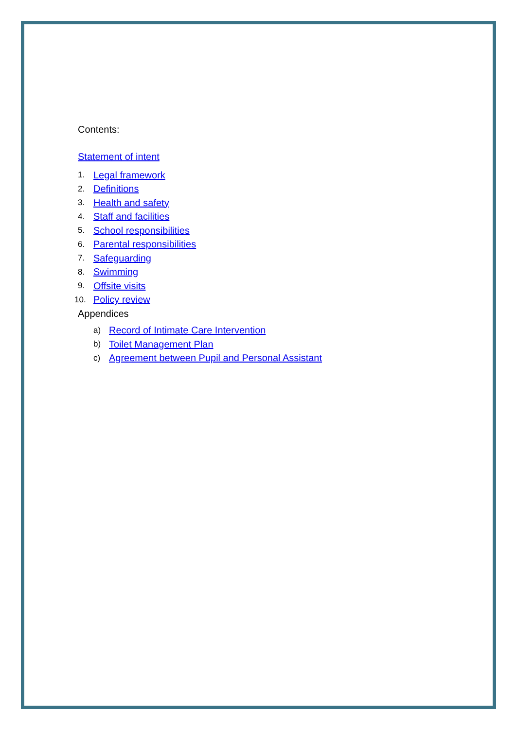Contents:
Statement of intent
1. Legal framework
2. Definitions
3. Health and safety
4. Staff and facilities
5. School responsibilities
6. Parental responsibilities
7. Safeguarding
8. Swimming
9. Offsite visits
10. Policy review
Appendices
a) Record of Intimate Care Intervention
b) Toilet Management Plan
c) Agreement between Pupil and Personal Assistant